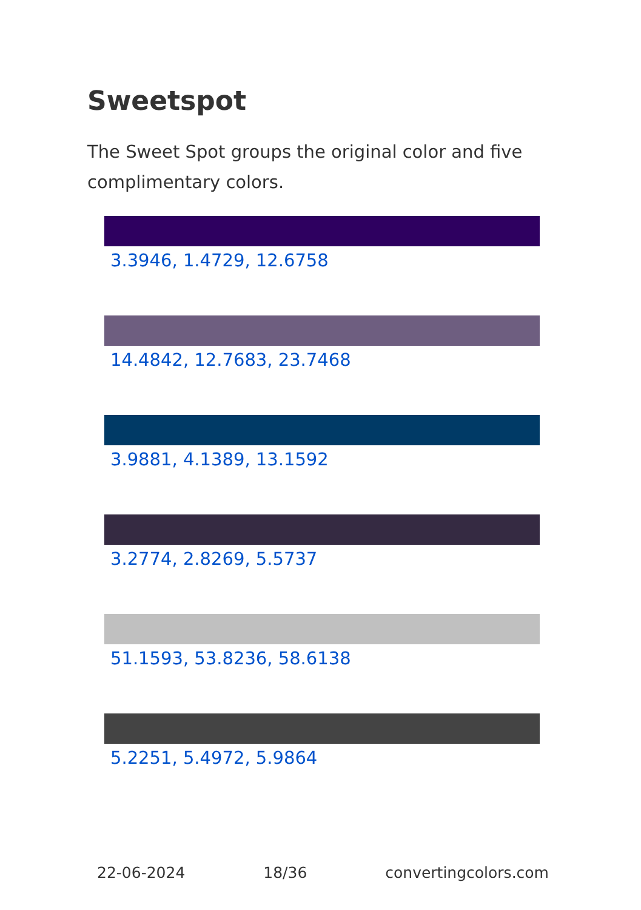Sweetspot
The Sweet Spot groups the original color and five complimentary colors.
3.3946, 1.4729, 12.6758
14.4842, 12.7683, 23.7468
3.9881, 4.1389, 13.1592
3.2774, 2.8269, 5.5737
51.1593, 53.8236, 58.6138
5.2251, 5.4972, 5.9864
22-06-2024 18/36 convertingcolors.com